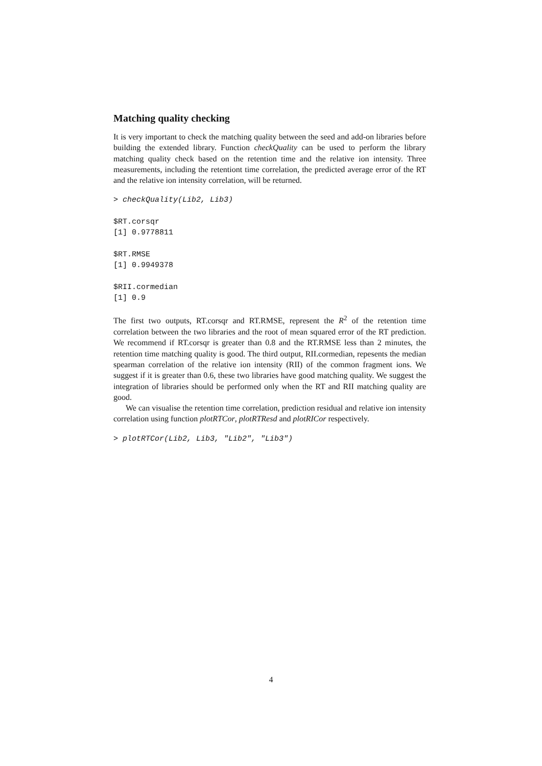Matching quality checking
It is very important to check the matching quality between the seed and add-on libraries before building the extended library. Function checkQuality can be used to perform the library matching quality check based on the retention time and the relative ion intensity. Three measurements, including the retentiont time correlation, the predicted average error of the RT and the relative ion intensity correlation, will be returned.
> checkQuality(Lib2, Lib3)

$RT.corsqr
[1] 0.9778811

$RT.RMSE
[1] 0.9949378

$RII.cormedian
[1] 0.9
The first two outputs, RT.corsqr and RT.RMSE, represent the R<sup>2</sup> of the retention time correlation between the two libraries and the root of mean squared error of the RT prediction. We recommend if RT.corsqr is greater than 0.8 and the RT.RMSE less than 2 minutes, the retention time matching quality is good. The third output, RII.cormedian, repesents the median spearman correlation of the relative ion intensity (RII) of the common fragment ions. We suggest if it is greater than 0.6, these two libraries have good matching quality. We suggest the integration of libraries should be performed only when the RT and RII matching quality are good.
We can visualise the retention time correlation, prediction residual and relative ion intensity correlation using function plotRTCor, plotRTResd and plotRICor respectively.
> plotRTCor(Lib2, Lib3, "Lib2", "Lib3")
4